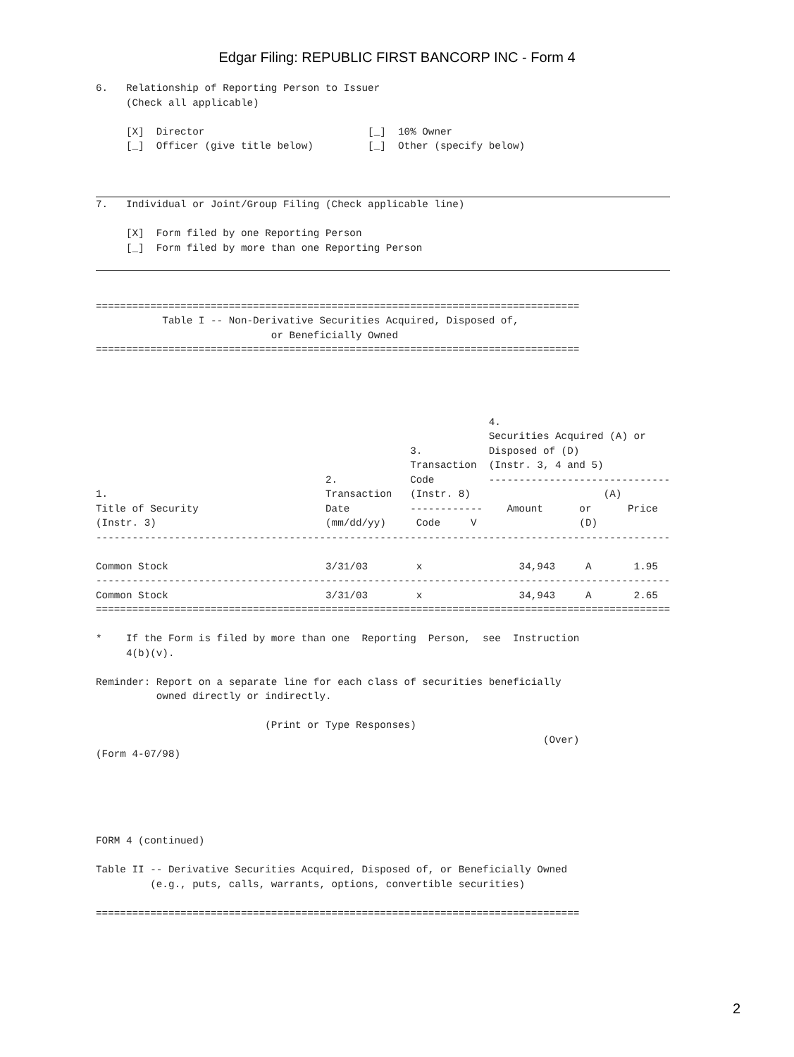Edgar Filing: REPUBLIC FIRST BANCORP INC - Form 4
6.   Relationship of Reporting Person to Issuer
     (Check all applicable)

     [X]  Director                           [_]  10% Owner
     [_]  Officer (give title below)         [_]  Other (specify below)



 7.   Individual or Joint/Group Filing (Check applicable line)

     [X]  Form filed by one Reporting Person
     [_]  Form filed by more than one Reporting Person



================================================================================
           Table I -- Non-Derivative Securities Acquired, Disposed of,
                             or Beneficially Owned
================================================================================




                                                                 4.
                                                                 Securities Acquired (A) or
                                                    3.           Disposed of (D)
                                                    Transaction  (Instr. 3, 4 and 5)
                                      2.            Code         ------------------------------
1.                                    Transaction   (Instr. 8)                      (A)
Title of Security                     Date          ------------    Amount      or      Price
(Instr. 3)                            (mm/dd/yy)     Code     V                 (D)
-----------------------------------------------------------------------------------------------

Common Stock                          3/31/03        x                34,943     A       1.95
-----------------------------------------------------------------------------------------------
Common Stock                          3/31/03        x                34,943     A       2.65
===============================================================================================

*    If the Form is filed by more than one  Reporting  Person,  see  Instruction
     4(b)(v).

Reminder: Report on a separate line for each class of securities beneficially
          owned directly or indirectly.

                            (Print or Type Responses)
                                                                          (Over)
(Form 4-07/98)





FORM 4 (continued)

Table II -- Derivative Securities Acquired, Disposed of, or Beneficially Owned
         (e.g., puts, calls, warrants, options, convertible securities)

================================================================================
2